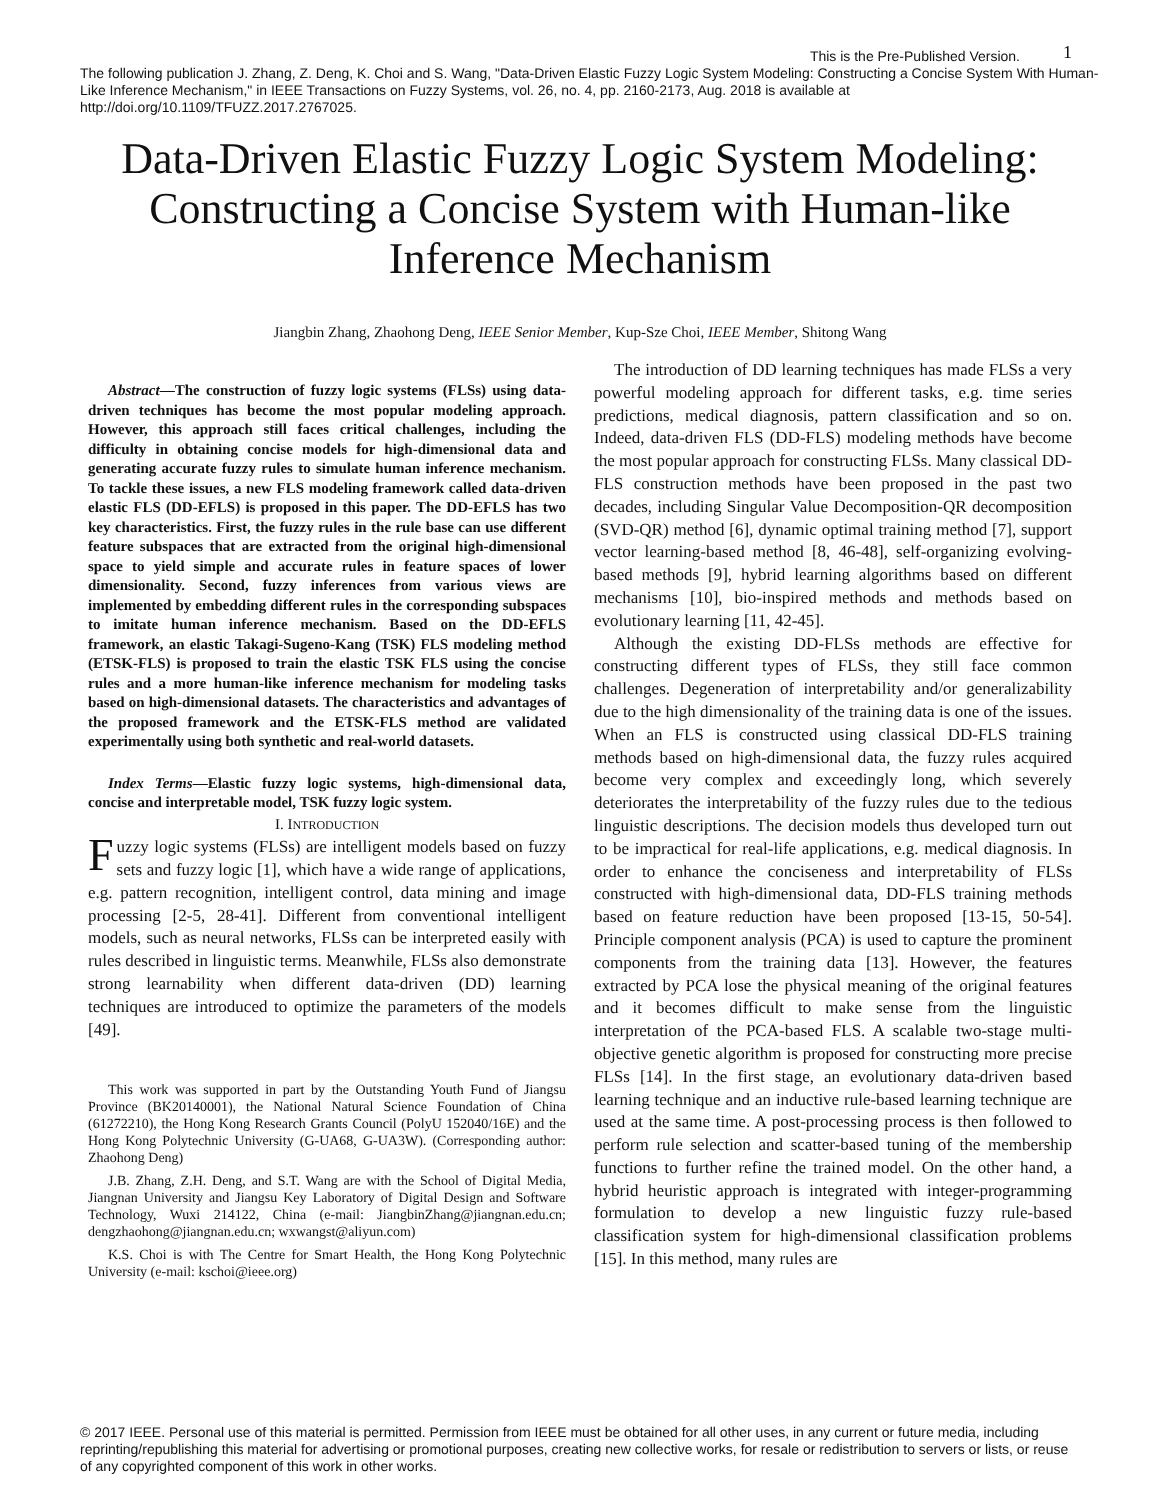1
This is the Pre-Published Version.
The following publication J. Zhang, Z. Deng, K. Choi and S. Wang, "Data-Driven Elastic Fuzzy Logic System Modeling: Constructing a Concise System With Human-Like Inference Mechanism," in IEEE Transactions on Fuzzy Systems, vol. 26, no. 4, pp. 2160-2173, Aug. 2018 is available at http://doi.org/10.1109/TFUZZ.2017.2767025.
Data-Driven Elastic Fuzzy Logic System Modeling: Constructing a Concise System with Human-like Inference Mechanism
Jiangbin Zhang, Zhaohong Deng, IEEE Senior Member, Kup-Sze Choi, IEEE Member, Shitong Wang
Abstract—The construction of fuzzy logic systems (FLSs) using data-driven techniques has become the most popular modeling approach. However, this approach still faces critical challenges, including the difficulty in obtaining concise models for high-dimensional data and generating accurate fuzzy rules to simulate human inference mechanism. To tackle these issues, a new FLS modeling framework called data-driven elastic FLS (DD-EFLS) is proposed in this paper. The DD-EFLS has two key characteristics. First, the fuzzy rules in the rule base can use different feature subspaces that are extracted from the original high-dimensional space to yield simple and accurate rules in feature spaces of lower dimensionality. Second, fuzzy inferences from various views are implemented by embedding different rules in the corresponding subspaces to imitate human inference mechanism. Based on the DD-EFLS framework, an elastic Takagi-Sugeno-Kang (TSK) FLS modeling method (ETSK-FLS) is proposed to train the elastic TSK FLS using the concise rules and a more human-like inference mechanism for modeling tasks based on high-dimensional datasets. The characteristics and advantages of the proposed framework and the ETSK-FLS method are validated experimentally using both synthetic and real-world datasets.
Index Terms—Elastic fuzzy logic systems, high-dimensional data, concise and interpretable model, TSK fuzzy logic system.
I. INTRODUCTION
Fuzzy logic systems (FLSs) are intelligent models based on fuzzy sets and fuzzy logic [1], which have a wide range of applications, e.g. pattern recognition, intelligent control, data mining and image processing [2-5, 28-41]. Different from conventional intelligent models, such as neural networks, FLSs can be interpreted easily with rules described in linguistic terms. Meanwhile, FLSs also demonstrate strong learnability when different data-driven (DD) learning techniques are introduced to optimize the parameters of the models [49].
This work was supported in part by the Outstanding Youth Fund of Jiangsu Province (BK20140001), the National Natural Science Foundation of China (61272210), the Hong Kong Research Grants Council (PolyU 152040/16E) and the Hong Kong Polytechnic University (G-UA68, G-UA3W). (Corresponding author: Zhaohong Deng)
J.B. Zhang, Z.H. Deng, and S.T. Wang are with the School of Digital Media, Jiangnan University and Jiangsu Key Laboratory of Digital Design and Software Technology, Wuxi 214122, China (e-mail: JiangbinZhang@jiangnan.edu.cn; dengzhaohong@jiangnan.edu.cn; wxwangst@aliyun.com)
K.S. Choi is with The Centre for Smart Health, the Hong Kong Polytechnic University (e-mail: kschoi@ieee.org)
The introduction of DD learning techniques has made FLSs a very powerful modeling approach for different tasks, e.g. time series predictions, medical diagnosis, pattern classification and so on. Indeed, data-driven FLS (DD-FLS) modeling methods have become the most popular approach for constructing FLSs. Many classical DD-FLS construction methods have been proposed in the past two decades, including Singular Value Decomposition-QR decomposition (SVD-QR) method [6], dynamic optimal training method [7], support vector learning-based method [8, 46-48], self-organizing evolving-based methods [9], hybrid learning algorithms based on different mechanisms [10], bio-inspired methods and methods based on evolutionary learning [11, 42-45].
Although the existing DD-FLSs methods are effective for constructing different types of FLSs, they still face common challenges. Degeneration of interpretability and/or generalizability due to the high dimensionality of the training data is one of the issues. When an FLS is constructed using classical DD-FLS training methods based on high-dimensional data, the fuzzy rules acquired become very complex and exceedingly long, which severely deteriorates the interpretability of the fuzzy rules due to the tedious linguistic descriptions. The decision models thus developed turn out to be impractical for real-life applications, e.g. medical diagnosis. In order to enhance the conciseness and interpretability of FLSs constructed with high-dimensional data, DD-FLS training methods based on feature reduction have been proposed [13-15, 50-54]. Principle component analysis (PCA) is used to capture the prominent components from the training data [13]. However, the features extracted by PCA lose the physical meaning of the original features and it becomes difficult to make sense from the linguistic interpretation of the PCA-based FLS. A scalable two-stage multi-objective genetic algorithm is proposed for constructing more precise FLSs [14]. In the first stage, an evolutionary data-driven based learning technique and an inductive rule-based learning technique are used at the same time. A post-processing process is then followed to perform rule selection and scatter-based tuning of the membership functions to further refine the trained model. On the other hand, a hybrid heuristic approach is integrated with integer-programming formulation to develop a new linguistic fuzzy rule-based classification system for high-dimensional classification problems [15]. In this method, many rules are
© 2017 IEEE. Personal use of this material is permitted. Permission from IEEE must be obtained for all other uses, in any current or future media, including reprinting/republishing this material for advertising or promotional purposes, creating new collective works, for resale or redistribution to servers or lists, or reuse of any copyrighted component of this work in other works.